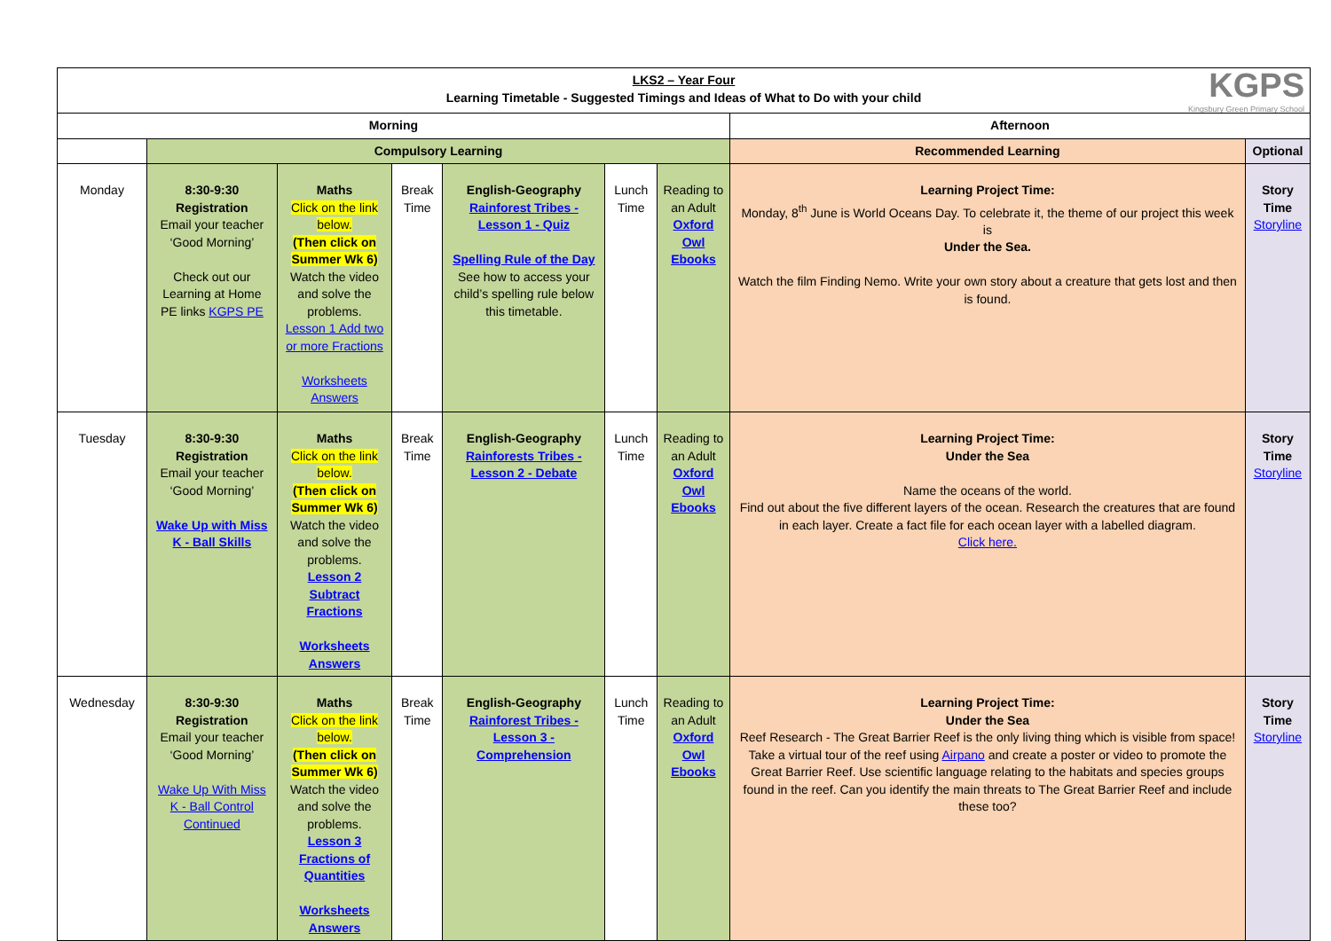KGPS
Kingsbury Green Primary School
| LKS2 – Year Four Learning Timetable - Suggested Timings and Ideas of What to Do with your child | | | | | | | | |
| --- | --- | --- | --- | --- | --- | --- | --- | --- |
| Morning | | | | | | | Afternoon | |
| | Compulsory Learning | | | | | | Recommended Learning | Optional |
| Monday | 8:30-9:30 Registration Email your teacher ‘Good Morning’ Check out our Learning at Home PE links KGPS PE | Maths Click on the link below. (Then click on Summer Wk 6) Watch the video and solve the problems. Lesson 1 Add two or more Fractions Worksheets Answers | Break Time | English-Geography Rainforest Tribes - Lesson 1 - Quiz Spelling Rule of the Day See how to access your child’s spelling rule below this timetable. | Lunch Time | Reading to an Adult Oxford Owl Ebooks | Learning Project Time: Monday, 8<sup>th</sup> June is World Oceans Day. To celebrate it, the theme of our project this week is Under the Sea. Watch the film Finding Nemo. Write your own story about a creature that gets lost and then is found. | Story Time Storyline |
| Tuesday | 8:30-9:30 Registration Email your teacher ‘Good Morning’ Wake Up with Miss K - Ball Skills | Maths Click on the link below. (Then click on Summer Wk 6) Watch the video and solve the problems. Lesson 2 Subtract Fractions Worksheets Answers | Break Time | English-Geography Rainforests Tribes - Lesson 2 - Debate | Lunch Time | Reading to an Adult Oxford Owl Ebooks | Learning Project Time: Under the Sea Name the oceans of the world. Find out about the five different layers of the ocean. Research the creatures that are found in each layer. Create a fact file for each ocean layer with a labelled diagram. Click here. | Story Time Storyline |
| Wednesday | 8:30-9:30 Registration Email your teacher ‘Good Morning’ Wake Up With Miss K - Ball Control Continued | Maths Click on the link below. (Then click on Summer Wk 6) Watch the video and solve the problems. Lesson 3 Fractions of Quantities Worksheets Answers | Break Time | English-Geography Rainforest Tribes - Lesson 3 - Comprehension | Lunch Time | Reading to an Adult Oxford Owl Ebooks | Learning Project Time: Under the Sea Reef Research - The Great Barrier Reef is the only living thing which is visible from space! Take a virtual tour of the reef using Airpano and create a poster or video to promote the Great Barrier Reef. Use scientific language relating to the habitats and species groups found in the reef. Can you identify the main threats to The Great Barrier Reef and include these too? | Story Time Storyline |